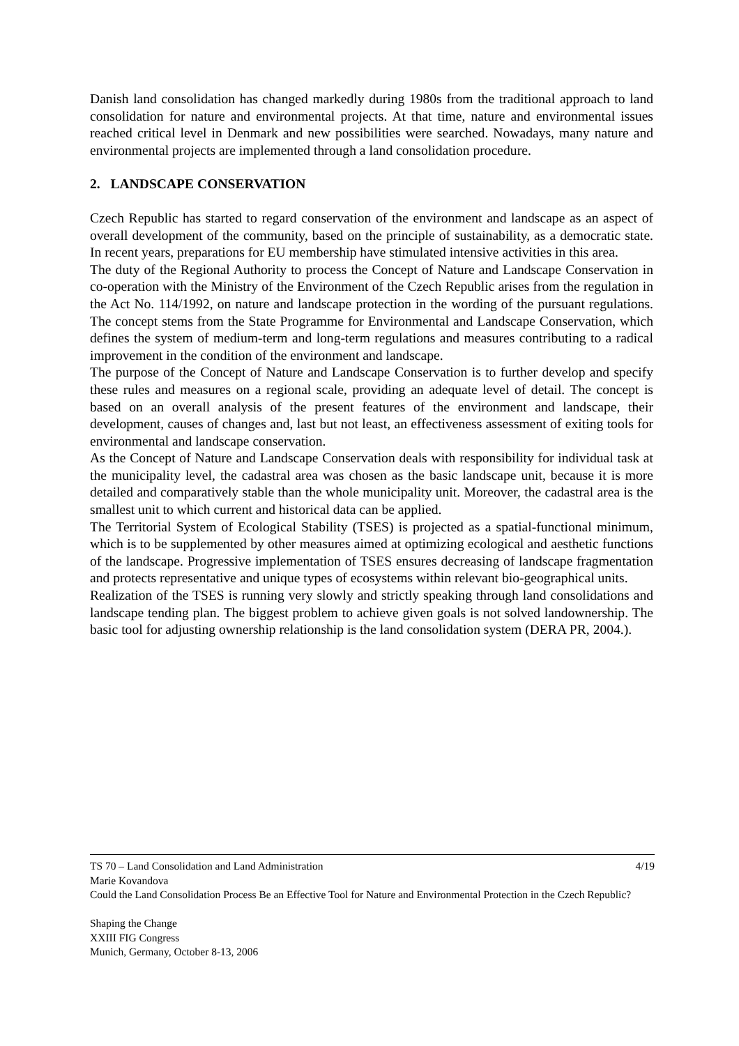Danish land consolidation has changed markedly during 1980s from the traditional approach to land consolidation for nature and environmental projects. At that time, nature and environmental issues reached critical level in Denmark and new possibilities were searched. Nowadays, many nature and environmental projects are implemented through a land consolidation procedure.
2. LANDSCAPE CONSERVATION
Czech Republic has started to regard conservation of the environment and landscape as an aspect of overall development of the community, based on the principle of sustainability, as a democratic state. In recent years, preparations for EU membership have stimulated intensive activities in this area.
The duty of the Regional Authority to process the Concept of Nature and Landscape Conservation in co-operation with the Ministry of the Environment of the Czech Republic arises from the regulation in the Act No. 114/1992, on nature and landscape protection in the wording of the pursuant regulations. The concept stems from the State Programme for Environmental and Landscape Conservation, which defines the system of medium-term and long-term regulations and measures contributing to a radical improvement in the condition of the environment and landscape.
The purpose of the Concept of Nature and Landscape Conservation is to further develop and specify these rules and measures on a regional scale, providing an adequate level of detail. The concept is based on an overall analysis of the present features of the environment and landscape, their development, causes of changes and, last but not least, an effectiveness assessment of exiting tools for environmental and landscape conservation.
As the Concept of Nature and Landscape Conservation deals with responsibility for individual task at the municipality level, the cadastral area was chosen as the basic landscape unit, because it is more detailed and comparatively stable than the whole municipality unit. Moreover, the cadastral area is the smallest unit to which current and historical data can be applied.
The Territorial System of Ecological Stability (TSES) is projected as a spatial-functional minimum, which is to be supplemented by other measures aimed at optimizing ecological and aesthetic functions of the landscape. Progressive implementation of TSES ensures decreasing of landscape fragmentation and protects representative and unique types of ecosystems within relevant bio-geographical units.
Realization of the TSES is running very slowly and strictly speaking through land consolidations and landscape tending plan. The biggest problem to achieve given goals is not solved landownership. The basic tool for adjusting ownership relationship is the land consolidation system (DERA PR, 2004.).
TS 70 – Land Consolidation and Land Administration 4/19
Marie Kovandova
Could the Land Consolidation Process Be an Effective Tool for Nature and Environmental Protection in the Czech Republic?
Shaping the Change
XXIII FIG Congress
Munich, Germany, October 8-13, 2006